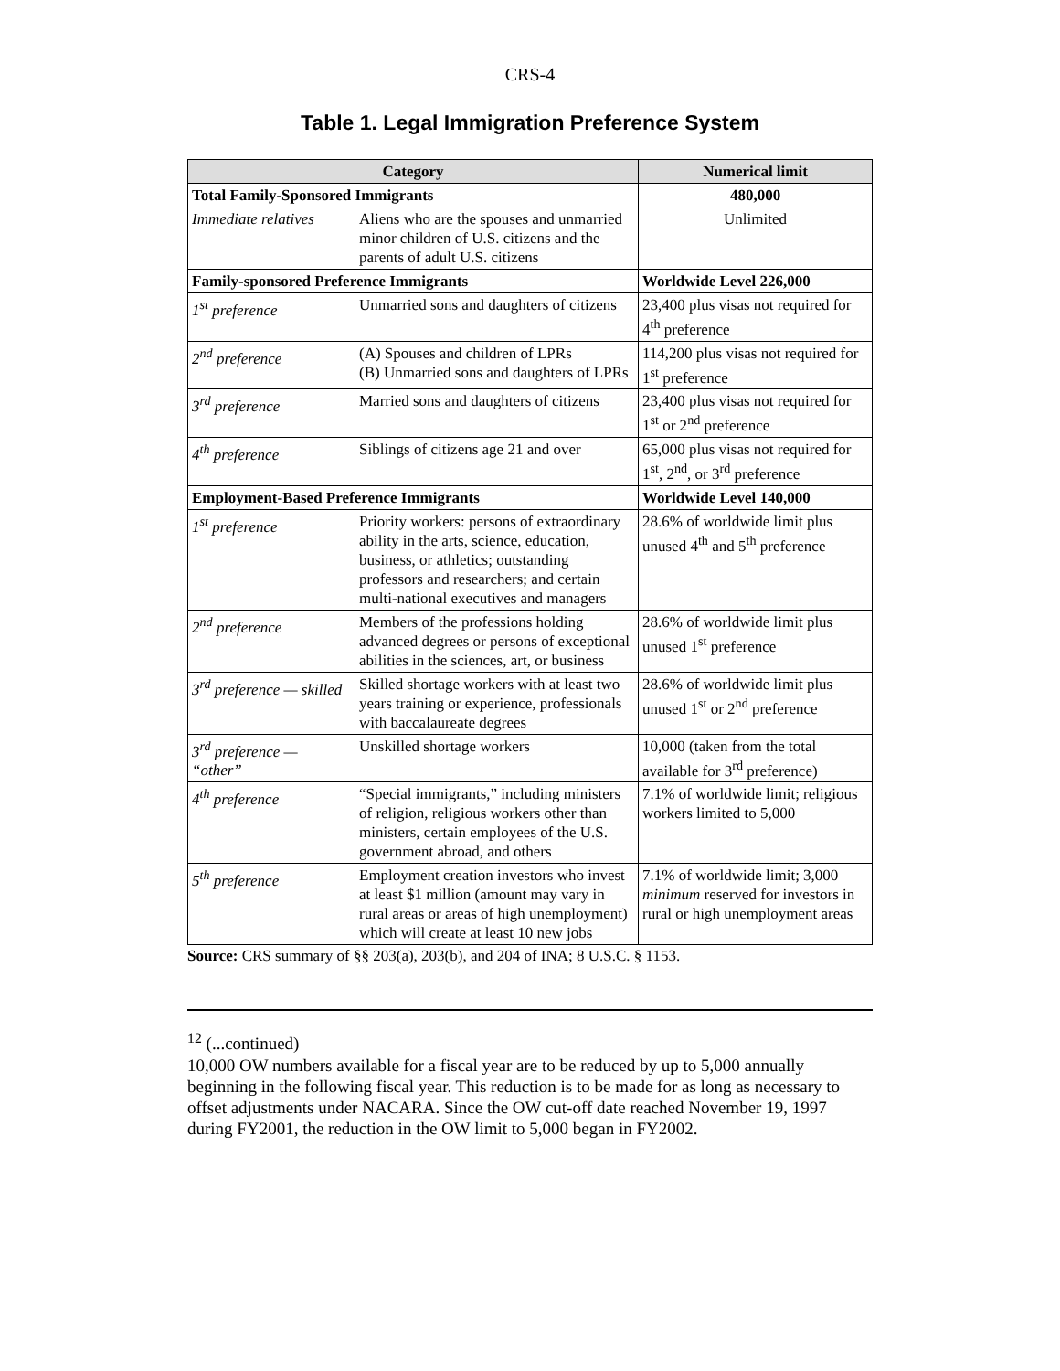CRS-4
Table 1. Legal Immigration Preference System
| Category | | Numerical limit |
| --- | --- | --- |
| Total Family-Sponsored Immigrants | | 480,000 |
| Immediate relatives | Aliens who are the spouses and unmarried minor children of U.S. citizens and the parents of adult U.S. citizens | Unlimited |
| Family-sponsored Preference Immigrants | | Worldwide Level 226,000 |
| 1<sup>st</sup> preference | Unmarried sons and daughters of citizens | 23,400 plus visas not required for 4<sup>th</sup> preference |
| 2<sup>nd</sup> preference | (A) Spouses and children of LPRs (B) Unmarried sons and daughters of LPRs | 114,200 plus visas not required for 1<sup>st</sup> preference |
| 3<sup>rd</sup> preference | Married sons and daughters of citizens | 23,400 plus visas not required for 1<sup>st</sup> or 2<sup>nd</sup> preference |
| 4<sup>th</sup> preference | Siblings of citizens age 21 and over | 65,000 plus visas not required for 1<sup>st</sup>, 2<sup>nd</sup>, or 3<sup>rd</sup> preference |
| Employment-Based Preference Immigrants | | Worldwide Level 140,000 |
| 1<sup>st</sup> preference | Priority workers: persons of extraordinary ability in the arts, science, education, business, or athletics; outstanding professors and researchers; and certain multi-national executives and managers | 28.6% of worldwide limit plus unused 4<sup>th</sup> and 5<sup>th</sup> preference |
| 2<sup>nd</sup> preference | Members of the professions holding advanced degrees or persons of exceptional abilities in the sciences, art, or business | 28.6% of worldwide limit plus unused 1<sup>st</sup> preference |
| 3<sup>rd</sup> preference — skilled | Skilled shortage workers with at least two years training or experience, professionals with baccalaureate degrees | 28.6% of worldwide limit plus unused 1<sup>st</sup> or 2<sup>nd</sup> preference |
| 3<sup>rd</sup> preference — “other” | Unskilled shortage workers | 10,000 (taken from the total available for 3<sup>rd</sup> preference) |
| 4<sup>th</sup> preference | “Special immigrants,” including ministers of religion, religious workers other than ministers, certain employees of the U.S. government abroad, and others | 7.1% of worldwide limit; religious workers limited to 5,000 |
| 5<sup>th</sup> preference | Employment creation investors who invest at least $1 million (amount may vary in rural areas or areas of high unemployment) which will create at least 10 new jobs | 7.1% of worldwide limit; 3,000 minimum reserved for investors in rural or high unemployment areas |
Source: CRS summary of §§ 203(a), 203(b), and 204 of INA; 8 U.S.C. § 1153.
<sup>12</sup> (...continued)
10,000 OW numbers available for a fiscal year are to be reduced by up to 5,000 annually beginning in the following fiscal year. This reduction is to be made for as long as necessary to offset adjustments under NACARA. Since the OW cut-off date reached November 19, 1997 during FY2001, the reduction in the OW limit to 5,000 began in FY2002.